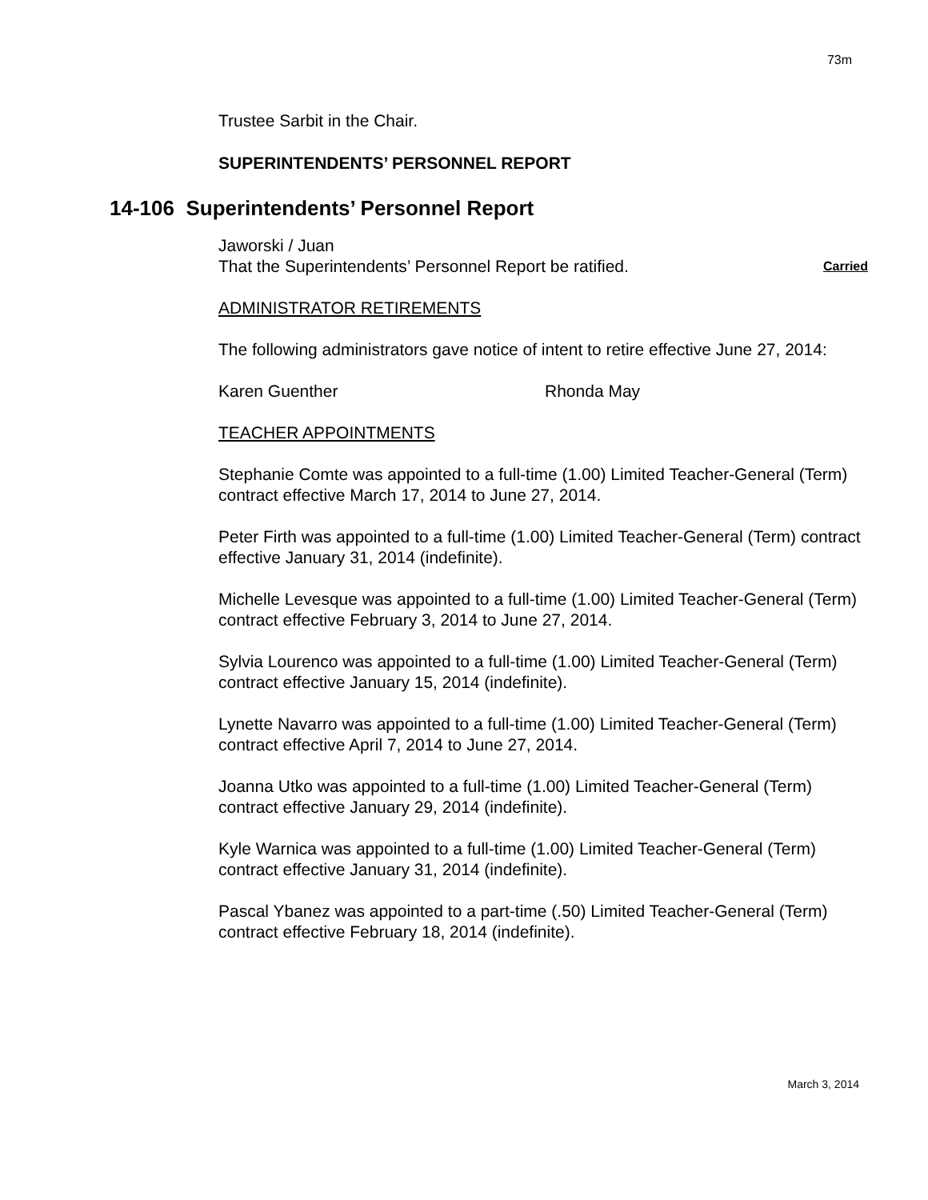73m
Trustee Sarbit in the Chair.
SUPERINTENDENTS’ PERSONNEL REPORT
14-106 Superintendents’ Personnel Report
Jaworski / Juan
That the Superintendents’ Personnel Report be ratified. Carried
ADMINISTRATOR RETIREMENTS
The following administrators gave notice of intent to retire effective June 27, 2014:
Karen Guenther Rhonda May
TEACHER APPOINTMENTS
Stephanie Comte was appointed to a full-time (1.00) Limited Teacher-General (Term) contract effective March 17, 2014 to June 27, 2014.
Peter Firth was appointed to a full-time (1.00) Limited Teacher-General (Term) contract effective January 31, 2014 (indefinite).
Michelle Levesque was appointed to a full-time (1.00) Limited Teacher-General (Term) contract effective February 3, 2014 to June 27, 2014.
Sylvia Lourenco was appointed to a full-time (1.00) Limited Teacher-General (Term) contract effective January 15, 2014 (indefinite).
Lynette Navarro was appointed to a full-time (1.00) Limited Teacher-General (Term) contract effective April 7, 2014 to June 27, 2014.
Joanna Utko was appointed to a full-time (1.00) Limited Teacher-General (Term) contract effective January 29, 2014 (indefinite).
Kyle Warnica was appointed to a full-time (1.00) Limited Teacher-General (Term) contract effective January 31, 2014 (indefinite).
Pascal Ybanez was appointed to a part-time (.50) Limited Teacher-General (Term) contract effective February 18, 2014 (indefinite).
March 3, 2014